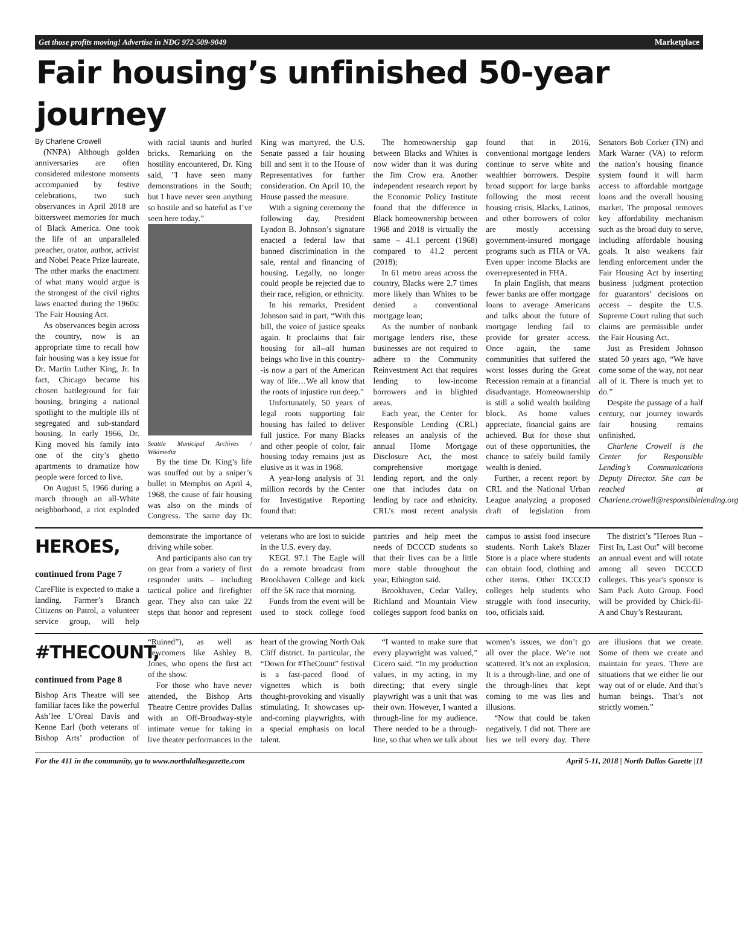Get those profits moving! Advertise in NDG 972-509-9049 Marketplace
Fair housing’s unfinished 50-year journey
By Charlene Crowell
(NNPA) Although golden anniversaries are often considered milestone moments accompanied by festive celebrations, two such observances in April 2018 are bittersweet memories for much of Black America. One took the life of an unparalleled preacher, orator, author, activist and Nobel Peace Prize laureate. The other marks the enactment of what many would argue is the strongest of the civil rights laws enacted during the 1960s: The Fair Housing Act.
As observances begin across the country, now is an appropriate time to recall how fair housing was a key issue for Dr. Martin Luther King, Jr. In fact, Chicago became his chosen battleground for fair housing, bringing a national spotlight to the multiple ills of segregated and sub-standard housing. In early 1966, Dr. King moved his family into one of the city’s ghetto apartments to dramatize how people were forced to live.
On August 5, 1966 during a march through an all-White neighborhood, a riot exploded with racial taunts and hurled bricks. Remarking on the hostility encountered, Dr. King said, "I have seen many demonstrations in the South; but I have never seen anything so hostile and so hateful as I’ve seen here today.”
Seattle Municipal Archives / Wikimedia
By the time Dr. King’s life was snuffed out by a sniper’s bullet in Memphis on April 4, 1968, the cause of fair housing was also on the minds of Congress. The same day Dr. King was martyred, the U.S. Senate passed a fair housing bill and sent it to the House of Representatives for further consideration. On April 10, the House passed the measure.
With a signing ceremony the following day, President Lyndon B. Johnson’s signature enacted a federal law that banned discrimination in the sale, rental and financing of housing. Legally, no longer could people be rejected due to their race, religion, or ethnicity.
In his remarks, President Johnson said in part, “With this bill, the voice of justice speaks again. It proclaims that fair housing for all--all human beings who live in this country--is now a part of the American way of life…We all know that the roots of injustice run deep.”
Unfortunately, 50 years of legal roots supporting fair housing has failed to deliver full justice. For many Blacks and other people of color, fair housing today remains just as elusive as it was in 1968.
A year-long analysis of 31 million records by the Center for Investigative Reporting found that:
The homeownership gap between Blacks and Whites is now wider than it was during the Jim Crow era. Another independent research report by the Economic Policy Institute found that the difference in Black homeownership between 1968 and 2018 is virtually the same – 41.1 percent (1968) compared to 41.2 percent (2018);
In 61 metro areas across the country, Blacks were 2.7 times more likely than Whites to be denied a conventional mortgage loan;
As the number of nonbank mortgage lenders rise, these businesses are not required to adhere to the Community Reinvestment Act that requires lending to low-income borrowers and in blighted areas.
Each year, the Center for Responsible Lending (CRL) releases an analysis of the annual Home Mortgage Disclosure Act, the most comprehensive mortgage lending report, and the only one that includes data on lending by race and ethnicity. CRL’s most recent analysis found that in 2016, conventional mortgage lenders continue to serve white and wealthier borrowers. Despite broad support for large banks following the most recent housing crisis, Blacks, Latinos, and other borrowers of color are mostly accessing government-insured mortgage programs such as FHA or VA. Even upper income Blacks are overrepresented in FHA.
In plain English, that means fewer banks are offer mortgage loans to average Americans and talks about the future of mortgage lending fail to provide for greater access. Once again, the same communities that suffered the worst losses during the Great Recession remain at a financial disadvantage. Homeownership is still a solid wealth building block. As home values appreciate, financial gains are achieved. But for those shut out of these opportunities, the chance to safely build family wealth is denied.
Further, a recent report by CRL and the National Urban League analyzing a proposed draft of legislation from Senators Bob Corker (TN) and Mark Warner (VA) to reform the nation’s housing finance system found it will harm access to affordable mortgage loans and the overall housing market. The proposal removes key affordability mechanism such as the broad duty to serve, including affordable housing goals. It also weakens fair lending enforcement under the Fair Housing Act by inserting business judgment protection for guarantors’ decisions on access – despite the U.S. Supreme Court ruling that such claims are permissible under the Fair Housing Act.
Just as President Johnson stated 50 years ago, “We have come some of the way, not near all of it. There is much yet to do.”
Despite the passage of a half century, our journey towards fair housing remains unfinished.
Charlene Crowell is the Center for Responsible Lending’s Communications Deputy Director. She can be reached at Charlene.crowell@responsiblelending.org
HEROES, continued from Page 7
CareFlite is expected to make a landing. Farmer’s Branch Citizens on Patrol, a volunteer service group, will help demonstrate the importance of driving while sober.
And participants also can try on gear from a variety of first responder units – including tactical police and firefighter gear. They also can take 22 steps that honor and represent veterans who are lost to suicide in the U.S. every day.
KEGL 97.1 The Eagle will do a remote broadcast from Brookhaven College and kick off the 5K race that morning.
Funds from the event will be used to stock college food pantries and help meet the needs of DCCCD students so that their lives can be a little more stable throughout the year, Ethington said.
Brookhaven, Cedar Valley, Richland and Mountain View colleges support food banks on campus to assist food insecure students. North Lake's Blazer Store is a place where students can obtain food, clothing and other items. Other DCCCD colleges help students who struggle with food insecurity, too, officials said.
The district’s "Heroes Run – First In, Last Out" will become an annual event and will rotate among all seven DCCCD colleges. This year's sponsor is Sam Pack Auto Group. Food will be provided by Chick-fil-A and Chuy’s Restaurant.
#THECOUNT, continued from Page 8
Bishop Arts Theatre will see familiar faces like the powerful Ash’lee L’Oreal Davis and Kenne Earl (both veterans of Bishop Arts’ production of “Ruined”), as well as newcomers like Ashley B. Jones, who opens the first act of the show.
For those who have never attended, the Bishop Arts Theatre Centre provides Dallas with an Off-Broadway-style intimate venue for taking in live theater performances in the heart of the growing North Oak Cliff district. In particular, the “Down for #TheCount” festival is a fast-paced flood of vignettes which is both thought-provoking and visually stimulating. It showcases up-and-coming playwrights, with a special emphasis on local talent.
“I wanted to make sure that every playwright was valued,” Cicero said. “In my production values, in my acting, in my directing; that every single playwright was a unit that was their own. However, I wanted a through-line for my audience. There needed to be a through-line, so that when we talk about women’s issues, we don’t go all over the place. We’re not scattered. It’s not an explosion. It is a through-line, and one of the through-lines that kept coming to me was lies and illusions.
“Now that could be taken negatively. I did not. There are lies we tell every day. There are illusions that we create. Some of them we create and maintain for years. There are situations that we either lie our way out of or elude. And that’s human beings. That’s not strictly women.”
For the 411 in the community, go to www.northdallasgazette.com April 5-11, 2018 | North Dallas Gazette |11